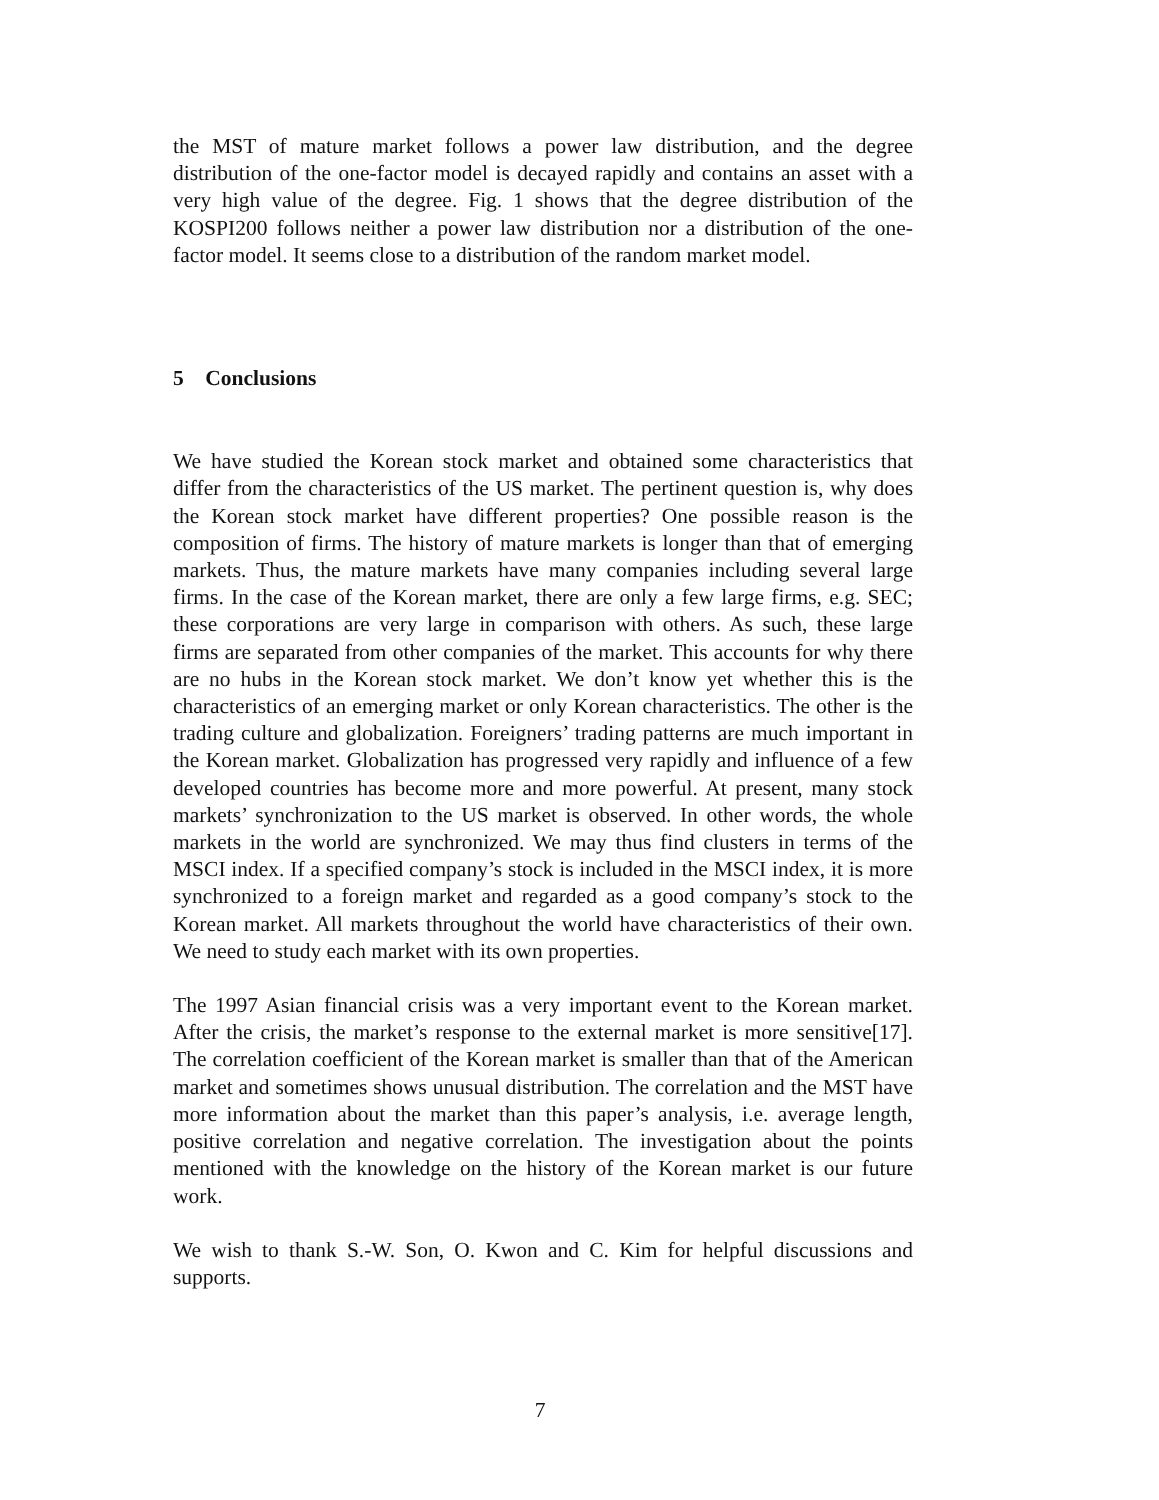the MST of mature market follows a power law distribution, and the degree distribution of the one-factor model is decayed rapidly and contains an asset with a very high value of the degree. Fig. 1 shows that the degree distribution of the KOSPI200 follows neither a power law distribution nor a distribution of the one-factor model. It seems close to a distribution of the random market model.
5 Conclusions
We have studied the Korean stock market and obtained some characteristics that differ from the characteristics of the US market. The pertinent question is, why does the Korean stock market have different properties? One possible reason is the composition of firms. The history of mature markets is longer than that of emerging markets. Thus, the mature markets have many companies including several large firms. In the case of the Korean market, there are only a few large firms, e.g. SEC; these corporations are very large in comparison with others. As such, these large firms are separated from other companies of the market. This accounts for why there are no hubs in the Korean stock market. We don’t know yet whether this is the characteristics of an emerging market or only Korean characteristics. The other is the trading culture and globalization. Foreigners’ trading patterns are much important in the Korean market. Globalization has progressed very rapidly and influence of a few developed countries has become more and more powerful. At present, many stock markets’ synchronization to the US market is observed. In other words, the whole markets in the world are synchronized. We may thus find clusters in terms of the MSCI index. If a specified company’s stock is included in the MSCI index, it is more synchronized to a foreign market and regarded as a good company’s stock to the Korean market. All markets throughout the world have characteristics of their own. We need to study each market with its own properties.
The 1997 Asian financial crisis was a very important event to the Korean market. After the crisis, the market’s response to the external market is more sensitive[17]. The correlation coefficient of the Korean market is smaller than that of the American market and sometimes shows unusual distribution. The correlation and the MST have more information about the market than this paper’s analysis, i.e. average length, positive correlation and negative correlation. The investigation about the points mentioned with the knowledge on the history of the Korean market is our future work.
We wish to thank S.-W. Son, O. Kwon and C. Kim for helpful discussions and supports.
7